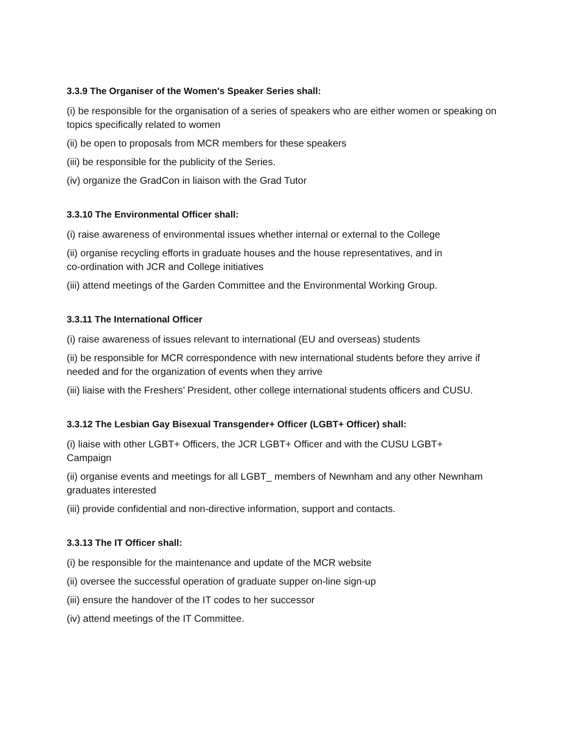3.3.9 The Organiser of the Women's Speaker Series shall:
(i) be responsible for the organisation of a series of speakers who are either women or speaking on topics specifically related to women
(ii) be open to proposals from MCR members for these speakers
(iii) be responsible for the publicity of the Series.
(iv) organize the GradCon in liaison with the Grad Tutor
3.3.10 The Environmental Officer shall:
(i) raise awareness of environmental issues whether internal or external to the College
(ii) organise recycling efforts in graduate houses and the house representatives, and in
co-ordination with JCR and College initiatives
(iii) attend meetings of the Garden Committee and the Environmental Working Group.
3.3.11 The International Officer
(i) raise awareness of issues relevant to international (EU and overseas) students
(ii) be responsible for MCR correspondence with new international students before they arrive if needed and for the organization of events when they arrive
(iii) liaise with the Freshers’ President, other college international students officers and CUSU.
3.3.12 The Lesbian Gay Bisexual Transgender+ Officer (LGBT+ Officer) shall:
(i) liaise with other LGBT+ Officers, the JCR LGBT+ Officer and with the CUSU LGBT+
Campaign
(ii) organise events and meetings for all LGBT_ members of Newnham and any other Newnham graduates interested
(iii) provide confidential and non-directive information, support and contacts.
3.3.13 The IT Officer shall:
(i) be responsible for the maintenance and update of the MCR website
(ii) oversee the successful operation of graduate supper on-line sign-up
(iii) ensure the handover of the IT codes to her successor
(iv) attend meetings of the IT Committee.